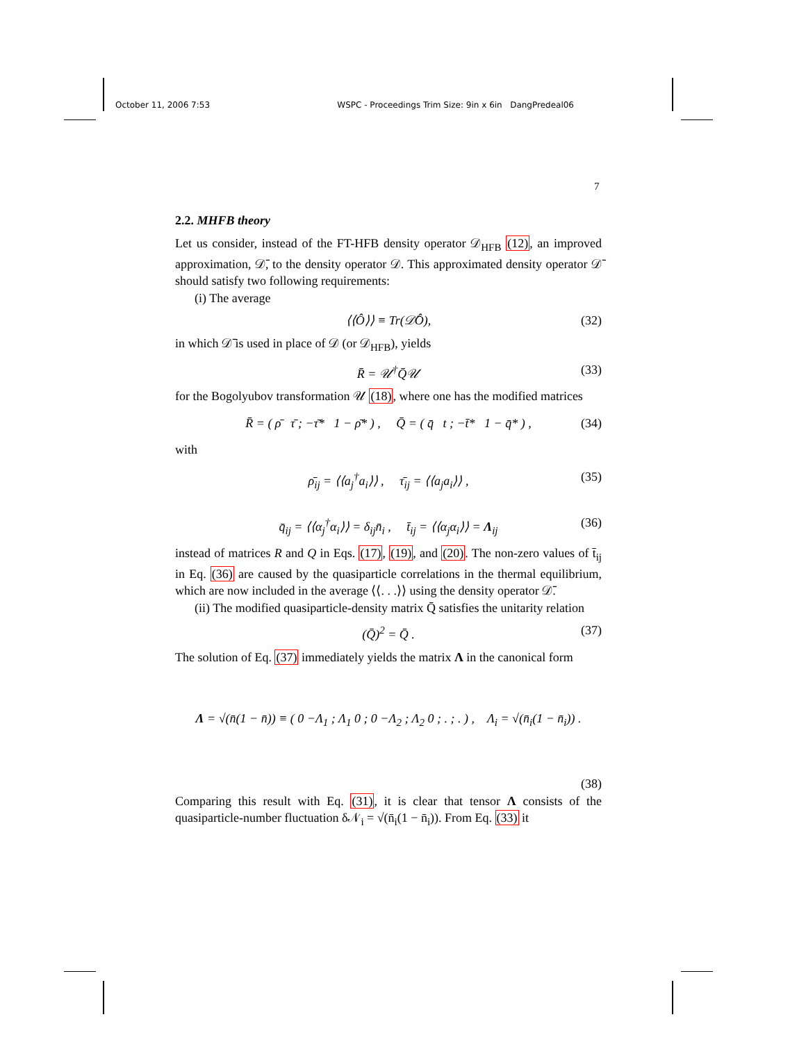October 11, 2006 7:53 WSPC - Proceedings Trim Size: 9in x 6in DangPredeal06
7
2.2. MHFB theory
Let us consider, instead of the FT-HFB density operator 𝒟<sub>HFB</sub> (12), an improved approximation, 𝒟̄, to the density operator 𝒟. This approximated density operator 𝒟̄ should satisfy two following requirements:
(i) The average
⟨⟨Ô⟩⟩ ≡ Tr(𝒟̄Ô), (32)
in which 𝒟̄ is used in place of 𝒟 (or 𝒟<sub>HFB</sub>), yields
R̄ = 𝒰<sup>†</sup>Q̄𝒰 (33)
for the Bogolyubov transformation 𝒰 (18), where one has the modified matrices
R̄ = ( ρ̄ τ̄ ; −τ̄* 1 − ρ̄* ) , Q̄ = ( q̄ t ; −t̄* 1 − q̄* ) , (34)
with
ρ̄<sub>ij</sub> = ⟨⟨a<sub>j</sub><sup>†</sup>a<sub>i</sub>⟩⟩ , τ̄<sub>ij</sub> = ⟨⟨a<sub>j</sub>a<sub>i</sub>⟩⟩ , (35)
q̄<sub>ij</sub> = ⟨⟨α<sub>j</sub><sup>†</sup>α<sub>i</sub>⟩⟩ = δ<sub>ij</sub>n̄<sub>i</sub> , t̄<sub>ij</sub> = ⟨⟨α<sub>j</sub>α<sub>i</sub>⟩⟩ = Λ<sub>ij</sub> (36)
instead of matrices R and Q in Eqs. (17), (19), and (20). The non-zero values of t̄<sub>ij</sub> in Eq. (36) are caused by the quasiparticle correlations in the thermal equilibrium, which are now included in the average ⟨⟨. . .⟩⟩ using the density operator 𝒟̄.
(ii) The modified quasiparticle-density matrix Q̄ satisfies the unitarity relation
(Q̄)<sup>2</sup> = Q̄ . (37)
The solution of Eq. (37) immediately yields the matrix Λ in the canonical form
Λ = √(n̄(1 − n̄)) ≡ ( 0 −Λ<sub>1</sub> ; Λ<sub>1</sub> 0 ; 0 −Λ<sub>2</sub> ; Λ<sub>2</sub> 0 ; . ; . ) , Λ<sub>i</sub> = √(n̄<sub>i</sub>(1 − n̄<sub>i</sub>)) .
(38)
Comparing this result with Eq. (31), it is clear that tensor Λ consists of the quasiparticle-number fluctuation δ𝒩<sub>i</sub> = √(n̄<sub>i</sub>(1 − n̄<sub>i</sub>)). From Eq. (33) it